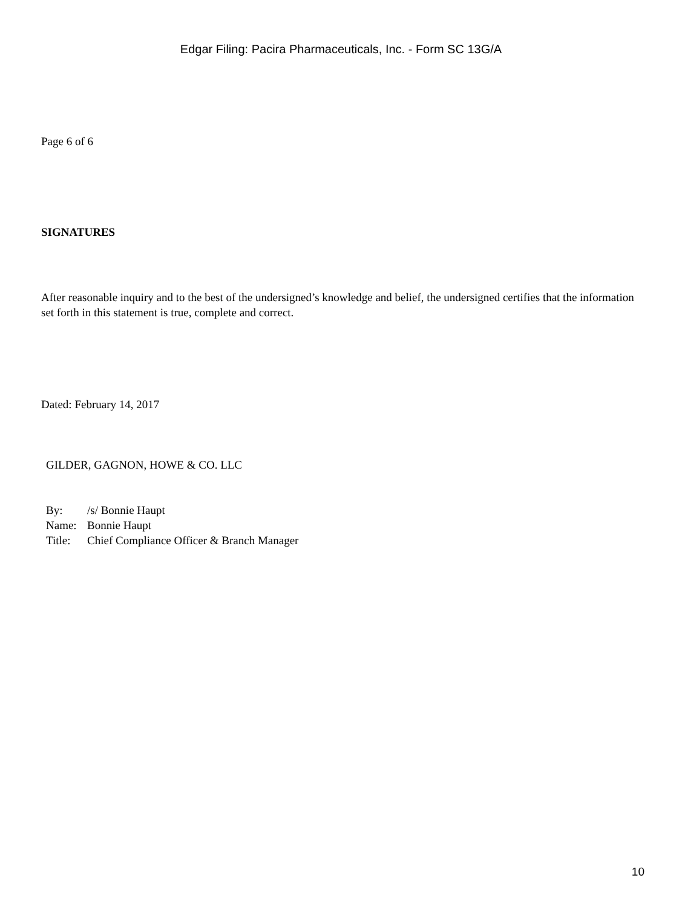Edgar Filing: Pacira Pharmaceuticals, Inc. - Form SC 13G/A
Page 6 of 6
SIGNATURES
After reasonable inquiry and to the best of the undersigned’s knowledge and belief, the undersigned certifies that the information set forth in this statement is true, complete and correct.
Dated: February 14, 2017
GILDER, GAGNON, HOWE & CO. LLC
| By: | /s/ Bonnie Haupt |
| Name: | Bonnie Haupt |
| Title: | Chief Compliance Officer & Branch Manager |
10